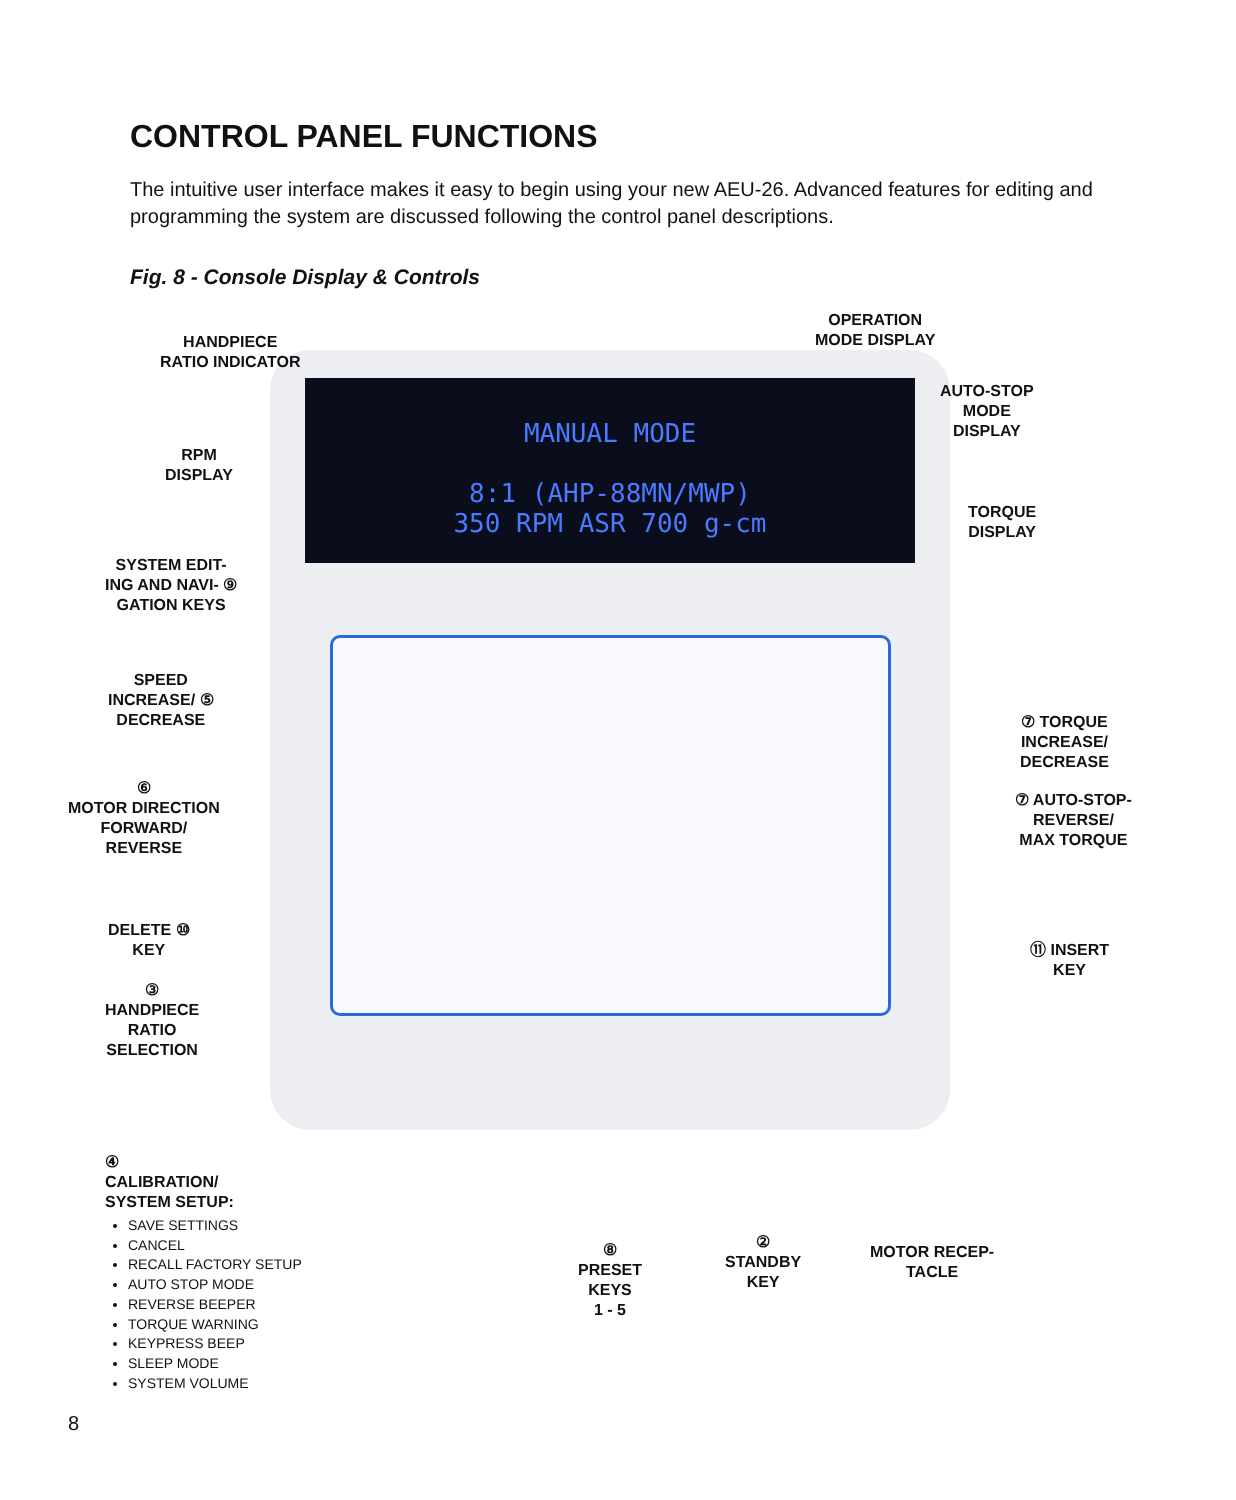CONTROL PANEL FUNCTIONS
The intuitive user interface makes it easy to begin using your new AEU-26. Advanced features for editing and programming the system are discussed following the control panel descriptions.
Fig. 8 - Console Display & Controls
MANUAL MODE
8:1 (AHP-88MN/MWP)
350 RPM ASR 700 g-cm
HANDPIECE
RATIO INDICATOR
OPERATION
MODE DISPLAY
AUTO-STOP
MODE
DISPLAY
RPM
DISPLAY
TORQUE
DISPLAY
SYSTEM EDIT-
ING AND NAVI- ⑨
GATION KEYS
SPEED
INCREASE/ ⑤
DECREASE
⑦ TORQUE
INCREASE/
DECREASE
⑥
MOTOR DIRECTION
FORWARD/
REVERSE
⑦ AUTO-STOP-
REVERSE/
MAX TORQUE
DELETE ⑩
KEY
⑪ INSERT
KEY
③
HANDPIECE
RATIO
SELECTION
④
CALIBRATION/
SYSTEM SETUP:
SAVE SETTINGS
CANCEL
RECALL FACTORY SETUP
AUTO STOP MODE
REVERSE BEEPER
TORQUE WARNING
KEYPRESS BEEP
SLEEP MODE
SYSTEM VOLUME
⑧
PRESET
KEYS
1 - 5
②
STANDBY
KEY
MOTOR RECEP-
TACLE
8